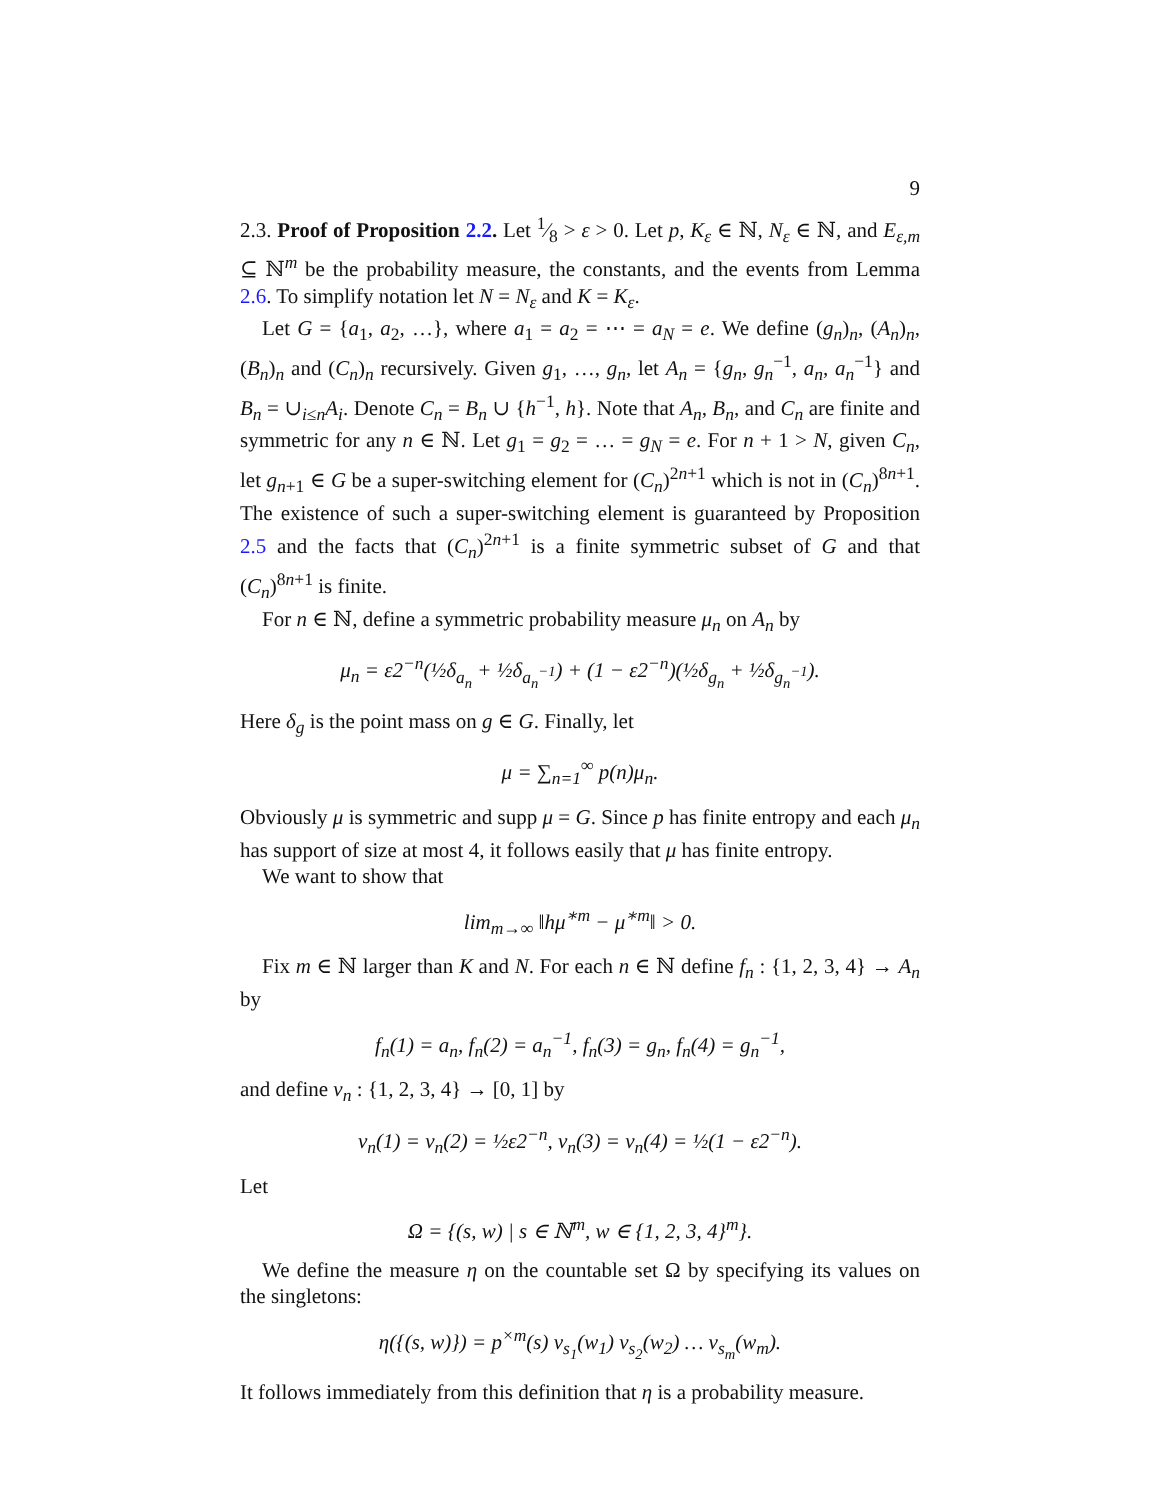9
2.3. Proof of Proposition 2.2. Let 1⁄8 > ε > 0. Let p, K<sub>ε</sub> ∈ ℕ, N<sub>ε</sub> ∈ ℕ, and E<sub>ε,m</sub> ⊆ ℕ<sup>m</sup> be the probability measure, the constants, and the events from Lemma 2.6. To simplify notation let N = N<sub>ε</sub> and K = K<sub>ε</sub>.
Let G = {a<sub>1</sub>, a<sub>2</sub>, …}, where a<sub>1</sub> = a<sub>2</sub> = ⋯ = a<sub>N</sub> = e. We define (g<sub>n</sub>)<sub>n</sub>, (A<sub>n</sub>)<sub>n</sub>, (B<sub>n</sub>)<sub>n</sub> and (C<sub>n</sub>)<sub>n</sub> recursively. Given g<sub>1</sub>, …, g<sub>n</sub>, let A<sub>n</sub> = {g<sub>n</sub>, g<sub>n</sub><sup>−1</sup>, a<sub>n</sub>, a<sub>n</sub><sup>−1</sup>} and B<sub>n</sub> = ∪<sub>i≤n</sub>A<sub>i</sub>. Denote C<sub>n</sub> = B<sub>n</sub> ∪ {h<sup>−1</sup>, h}. Note that A<sub>n</sub>, B<sub>n</sub>, and C<sub>n</sub> are finite and symmetric for any n ∈ ℕ. Let g<sub>1</sub> = g<sub>2</sub> = … = g<sub>N</sub> = e. For n + 1 > N, given C<sub>n</sub>, let g<sub>n+1</sub> ∈ G be a super-switching element for (C<sub>n</sub>)<sup>2n+1</sup> which is not in (C<sub>n</sub>)<sup>8n+1</sup>. The existence of such a super-switching element is guaranteed by Proposition 2.5 and the facts that (C<sub>n</sub>)<sup>2n+1</sup> is a finite symmetric subset of G and that (C<sub>n</sub>)<sup>8n+1</sup> is finite.
For n ∈ ℕ, define a symmetric probability measure μ<sub>n</sub> on A<sub>n</sub> by
μ<sub>n</sub> = ε2<sup>−n</sup>(½δ<sub>a<sub>n</sub></sub> + ½δ<sub>a<sub>n</sub><sup>−1</sup></sub>) + (1 − ε2<sup>−n</sup>)(½δ<sub>g<sub>n</sub></sub> + ½δ<sub>g<sub>n</sub><sup>−1</sup></sub>).
Here δ<sub>g</sub> is the point mass on g ∈ G. Finally, let
μ = ∑<sub>n=1</sub><sup>∞</sup> p(n)μ<sub>n</sub>.
Obviously μ is symmetric and supp μ = G. Since p has finite entropy and each μ<sub>n</sub> has support of size at most 4, it follows easily that μ has finite entropy.
We want to show that
lim<sub>m→∞</sub> ‖hμ<sup>∗m</sup> − μ<sup>∗m</sup>‖ > 0.
Fix m ∈ ℕ larger than K and N. For each n ∈ ℕ define f<sub>n</sub> : {1, 2, 3, 4} → A<sub>n</sub> by
f<sub>n</sub>(1) = a<sub>n</sub>, f<sub>n</sub>(2) = a<sub>n</sub><sup>−1</sup>, f<sub>n</sub>(3) = g<sub>n</sub>, f<sub>n</sub>(4) = g<sub>n</sub><sup>−1</sup>,
and define ν<sub>n</sub> : {1, 2, 3, 4} → [0, 1] by
ν<sub>n</sub>(1) = ν<sub>n</sub>(2) = ½ε2<sup>−n</sup>, ν<sub>n</sub>(3) = ν<sub>n</sub>(4) = ½(1 − ε2<sup>−n</sup>).
Let
Ω = {(s, w) | s ∈ ℕ<sup>m</sup>, w ∈ {1, 2, 3, 4}<sup>m</sup>}.
We define the measure η on the countable set Ω by specifying its values on the singletons:
η({(s, w)}) = p<sup>×m</sup>(s) ν<sub>s<sub>1</sub></sub>(w<sub>1</sub>) ν<sub>s<sub>2</sub></sub>(w<sub>2</sub>) … ν<sub>s<sub>m</sub></sub>(w<sub>m</sub>).
It follows immediately from this definition that η is a probability measure.